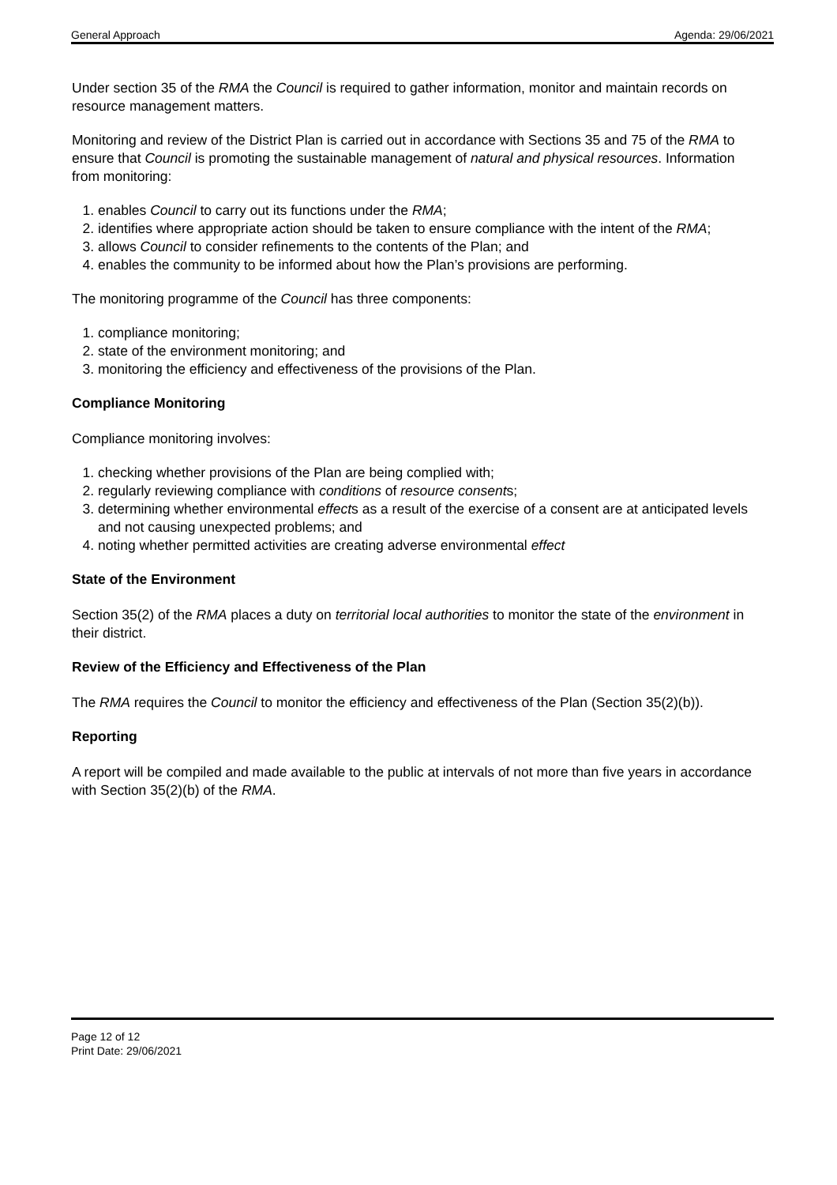General Approach Agenda: 29/06/2021
Under section 35 of the RMA the Council is required to gather information, monitor and maintain records on resource management matters.
Monitoring and review of the District Plan is carried out in accordance with Sections 35 and 75 of the RMA to ensure that Council is promoting the sustainable management of natural and physical resources. Information from monitoring:
1. enables Council to carry out its functions under the RMA;
2. identifies where appropriate action should be taken to ensure compliance with the intent of the RMA;
3. allows Council to consider refinements to the contents of the Plan; and
4. enables the community to be informed about how the Plan’s provisions are performing.
The monitoring programme of the Council has three components:
1. compliance monitoring;
2. state of the environment monitoring; and
3. monitoring the efficiency and effectiveness of the provisions of the Plan.
Compliance Monitoring
Compliance monitoring involves:
1. checking whether provisions of the Plan are being complied with;
2. regularly reviewing compliance with conditions of resource consents;
3. determining whether environmental effects as a result of the exercise of a consent are at anticipated levels and not causing unexpected problems; and
4. noting whether permitted activities are creating adverse environmental effect
State of the Environment
Section 35(2) of the RMA places a duty on territorial local authorities to monitor the state of the environment in their district.
Review of the Efficiency and Effectiveness of the Plan
The RMA requires the Council to monitor the efficiency and effectiveness of the Plan (Section 35(2)(b)).
Reporting
A report will be compiled and made available to the public at intervals of not more than five years in accordance with Section 35(2)(b) of the RMA.
Page 12 of 12
Print Date: 29/06/2021